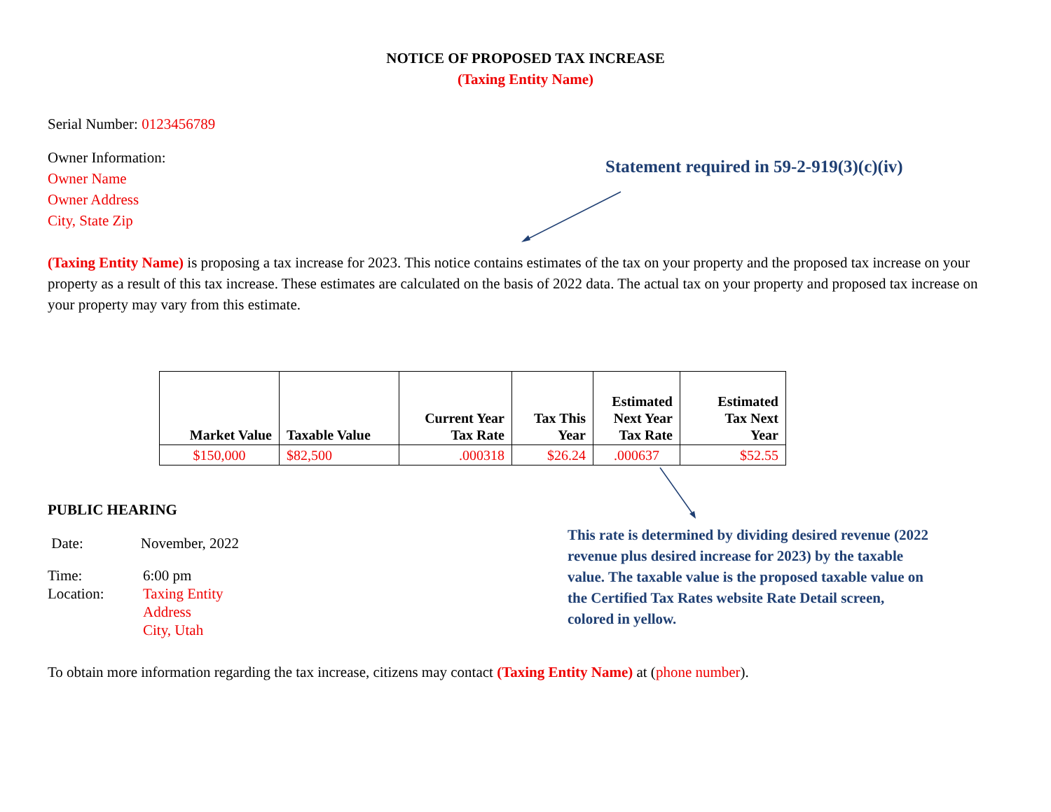NOTICE OF PROPOSED TAX INCREASE
(Taxing Entity Name)
Serial Number: 0123456789
Owner Information:
Owner Name
Owner Address
City, State Zip
Statement required in 59-2-919(3)(c)(iv)
(Taxing Entity Name) is proposing a tax increase for 2023. This notice contains estimates of the tax on your property and the proposed tax increase on your property as a result of this tax increase. These estimates are calculated on the basis of 2022 data. The actual tax on your property and proposed tax increase on your property may vary from this estimate.
| Market Value | Taxable Value | Current Year Tax Rate | Tax This Year | Estimated Next Year Tax Rate | Estimated Tax Next Year |
| --- | --- | --- | --- | --- | --- |
| $150,000 | $82,500 | .000318 | $26.24 | .000637 | $52.55 |
PUBLIC HEARING
Date: November, 2022
Time:
Location:
6:00 pm
Taxing Entity
Address
City, Utah
This rate is determined by dividing desired revenue (2022 revenue plus desired increase for 2023) by the taxable value. The taxable value is the proposed taxable value on the Certified Tax Rates website Rate Detail screen, colored in yellow.
To obtain more information regarding the tax increase, citizens may contact (Taxing Entity Name) at (phone number).